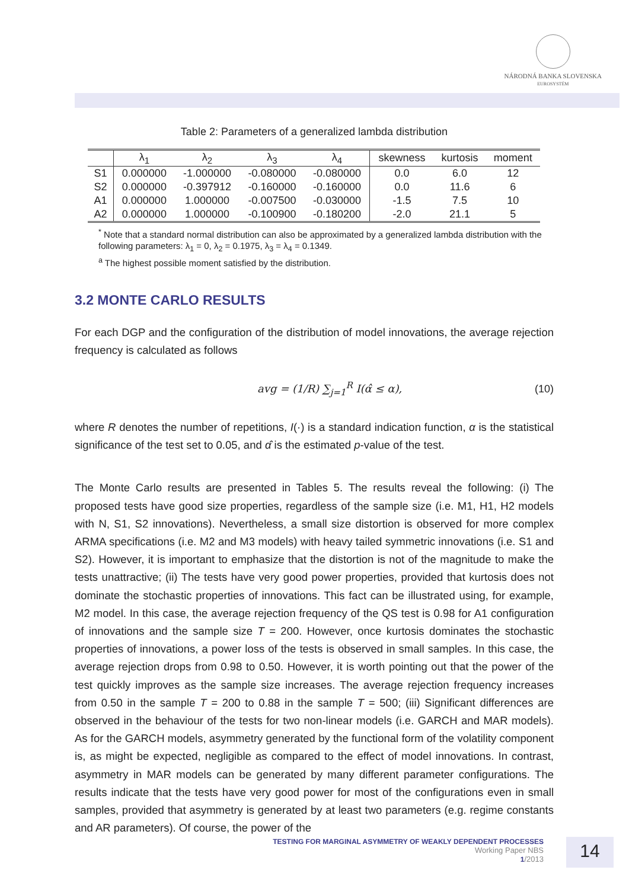NÁRODNÁ BANKA SLOVENSKA
EUROSYSTÉM
Table 2: Parameters of a generalized lambda distribution
| | λ<sub>1</sub> | λ<sub>2</sub> | λ<sub>3</sub> | λ<sub>4</sub> | skewness | kurtosis | moment |
| --- | --- | --- | --- | --- | --- | --- | --- |
| S1 | 0.000000 | -1.000000 | -0.080000 | -0.080000 | 0.0 | 6.0 | 12 |
| S2 | 0.000000 | -0.397912 | -0.160000 | -0.160000 | 0.0 | 11.6 | 6 |
| A1 | 0.000000 | 1.000000 | -0.007500 | -0.030000 | -1.5 | 7.5 | 10 |
| A2 | 0.000000 | 1.000000 | -0.100900 | -0.180200 | -2.0 | 21.1 | 5 |
<sup>*</sup> Note that a standard normal distribution can also be approximated by a generalized lambda distribution with the following parameters: λ<sub>1</sub> = 0, λ<sub>2</sub> = 0.1975, λ<sub>3</sub> = λ<sub>4</sub> = 0.1349.
<sup>a</sup> The highest possible moment satisfied by the distribution.
3.2 MONTE CARLO RESULTS
For each DGP and the configuration of the distribution of model innovations, the average rejection frequency is calculated as follows
avg = (1/R) ∑<sub>j=1</sub><sup>R</sup> I(α̂ ≤ α), (10)
where R denotes the number of repetitions, I(·) is a standard indication function, α is the statistical significance of the test set to 0.05, and α̂ is the estimated p-value of the test.
The Monte Carlo results are presented in Tables 5. The results reveal the following: (i) The proposed tests have good size properties, regardless of the sample size (i.e. M1, H1, H2 models with N, S1, S2 innovations). Nevertheless, a small size distortion is observed for more complex ARMA specifications (i.e. M2 and M3 models) with heavy tailed symmetric innovations (i.e. S1 and S2). However, it is important to emphasize that the distortion is not of the magnitude to make the tests unattractive; (ii) The tests have very good power properties, provided that kurtosis does not dominate the stochastic properties of innovations. This fact can be illustrated using, for example, M2 model. In this case, the average rejection frequency of the QS test is 0.98 for A1 configuration of innovations and the sample size T = 200. However, once kurtosis dominates the stochastic properties of innovations, a power loss of the tests is observed in small samples. In this case, the average rejection drops from 0.98 to 0.50. However, it is worth pointing out that the power of the test quickly improves as the sample size increases. The average rejection frequency increases from 0.50 in the sample T = 200 to 0.88 in the sample T = 500; (iii) Significant differences are observed in the behaviour of the tests for two non-linear models (i.e. GARCH and MAR models). As for the GARCH models, asymmetry generated by the functional form of the volatility component is, as might be expected, negligible as compared to the effect of model innovations. In contrast, asymmetry in MAR models can be generated by many different parameter configurations. The results indicate that the tests have very good power for most of the configurations even in small samples, provided that asymmetry is generated by at least two parameters (e.g. regime constants and AR parameters). Of course, the power of the
TESTING FOR MARGINAL ASYMMETRY OF WEAKLY DEPENDENT PROCESSES
Working Paper NBS
1/2013
14